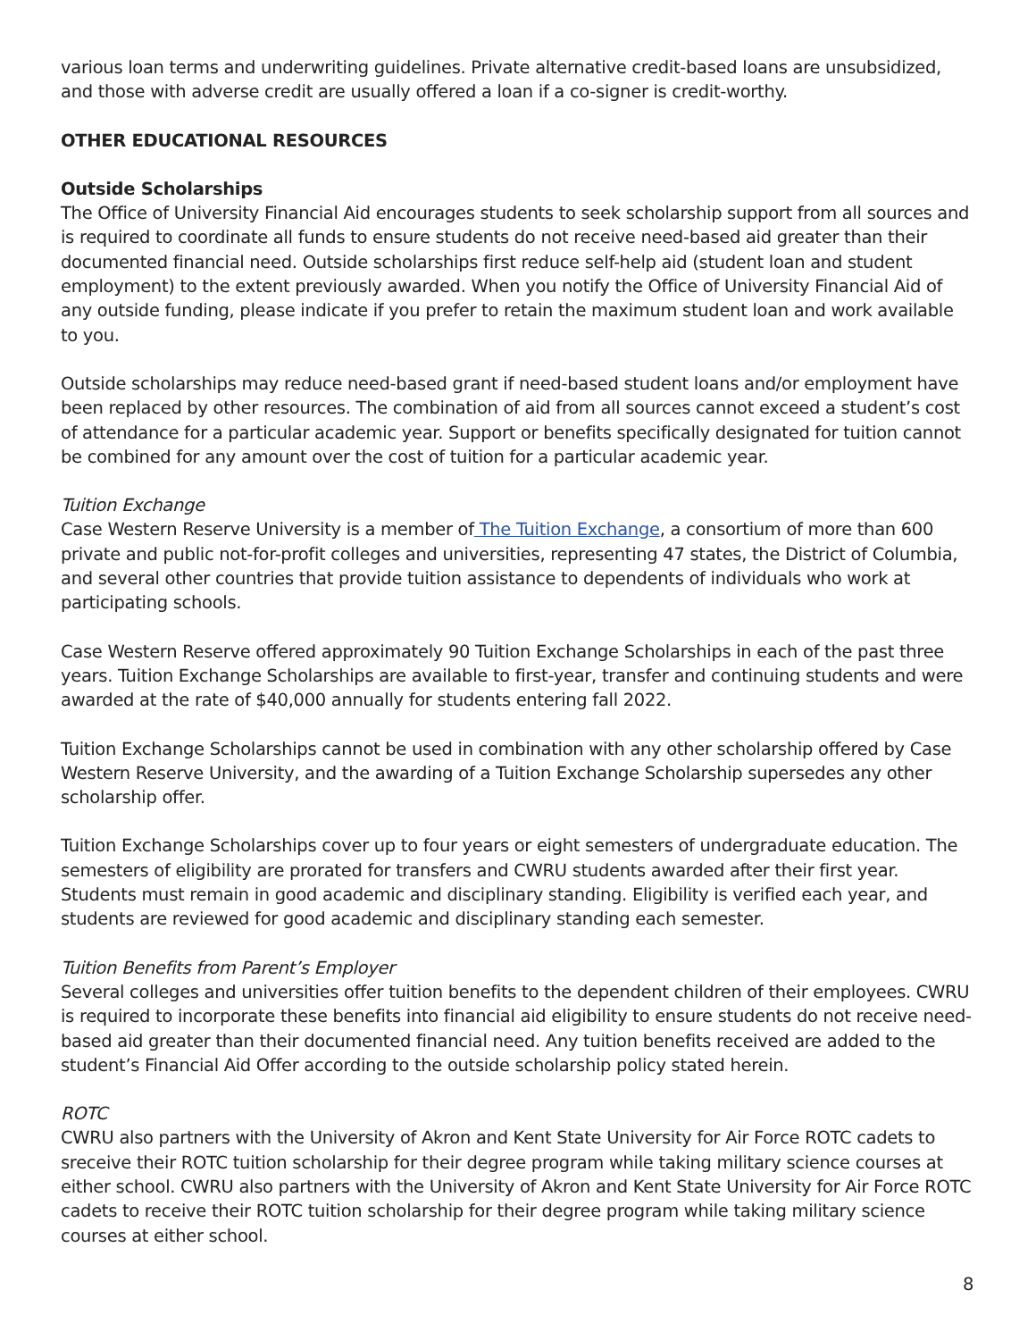various loan terms and underwriting guidelines. Private alternative credit-based loans are unsubsidized, and those with adverse credit are usually offered a loan if a co-signer is credit-worthy.
OTHER EDUCATIONAL RESOURCES
Outside Scholarships
The Office of University Financial Aid encourages students to seek scholarship support from all sources and is required to coordinate all funds to ensure students do not receive need-based aid greater than their documented financial need. Outside scholarships first reduce self-help aid (student loan and student employment) to the extent previously awarded. When you notify the Office of University Financial Aid of any outside funding, please indicate if you prefer to retain the maximum student loan and work available to you.
Outside scholarships may reduce need-based grant if need-based student loans and/or employment have been replaced by other resources. The combination of aid from all sources cannot exceed a student’s cost of attendance for a particular academic year. Support or benefits specifically designated for tuition cannot be combined for any amount over the cost of tuition for a particular academic year.
Tuition Exchange
Case Western Reserve University is a member of The Tuition Exchange, a consortium of more than 600 private and public not-for-profit colleges and universities, representing 47 states, the District of Columbia, and several other countries that provide tuition assistance to dependents of individuals who work at participating schools.
Case Western Reserve offered approximately 90 Tuition Exchange Scholarships in each of the past three years. Tuition Exchange Scholarships are available to first-year, transfer and continuing students and were awarded at the rate of $40,000 annually for students entering fall 2022.
Tuition Exchange Scholarships cannot be used in combination with any other scholarship offered by Case Western Reserve University, and the awarding of a Tuition Exchange Scholarship supersedes any other scholarship offer.
Tuition Exchange Scholarships cover up to four years or eight semesters of undergraduate education. The semesters of eligibility are prorated for transfers and CWRU students awarded after their first year. Students must remain in good academic and disciplinary standing. Eligibility is verified each year, and students are reviewed for good academic and disciplinary standing each semester.
Tuition Benefits from Parent’s Employer
Several colleges and universities offer tuition benefits to the dependent children of their employees. CWRU is required to incorporate these benefits into financial aid eligibility to ensure students do not receive need-based aid greater than their documented financial need. Any tuition benefits received are added to the student’s Financial Aid Offer according to the outside scholarship policy stated herein.
ROTC
CWRU also partners with the University of Akron and Kent State University for Air Force ROTC cadets to sreceive their ROTC tuition scholarship for their degree program while taking military science courses at either school. CWRU also partners with the University of Akron and Kent State University for Air Force ROTC cadets to receive their ROTC tuition scholarship for their degree program while taking military science courses at either school.
8